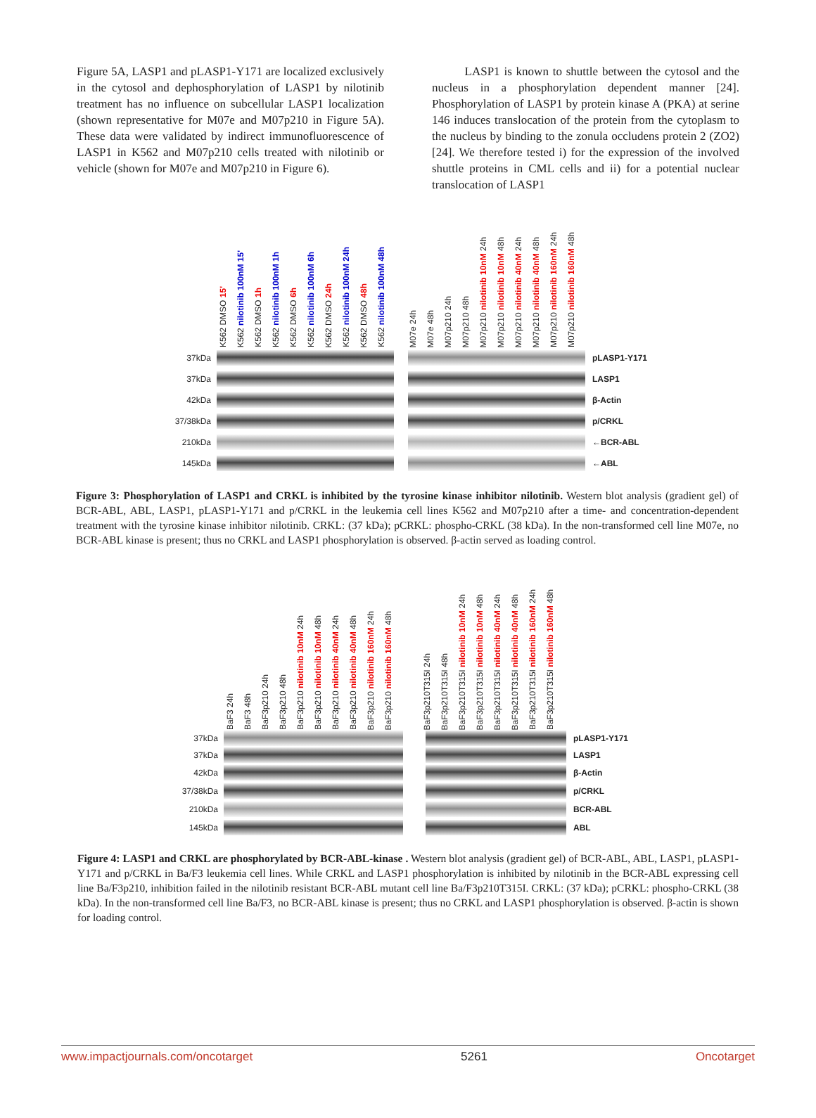Figure 5A, LASP1 and pLASP1-Y171 are localized exclusively in the cytosol and dephosphorylation of LASP1 by nilotinib treatment has no influence on subcellular LASP1 localization (shown representative for M07e and M07p210 in Figure 5A). These data were validated by indirect immunofluorescence of LASP1 in K562 and M07p210 cells treated with nilotinib or vehicle (shown for M07e and M07p210 in Figure 6).
LASP1 is known to shuttle between the cytosol and the nucleus in a phosphorylation dependent manner [24]. Phosphorylation of LASP1 by protein kinase A (PKA) at serine 146 induces translocation of the protein from the cytoplasm to the nucleus by binding to the zonula occludens protein 2 (ZO2) [24]. We therefore tested i) for the expression of the involved shuttle proteins in CML cells and ii) for a potential nuclear translocation of LASP1
K562 DMSO 15' K562 nilotinib 100nM 15' K562 DMSO 1h K562 nilotinib 100nM 1h K562 DMSO 6h K562 nilotinib 100nM 6h K562 DMSO 24h K562 nilotinib 100nM 24h K562 DMSO 48h K562 nilotinib 100nM 48h M07e 24h M07e 48h M07p210 24h M07p210 48h M07p210 nilotinib 10nM 24h M07p210 nilotinib 10nM 48h M07p210 nilotinib 40nM 24h M07p210 nilotinib 40nM 48h M07p210 nilotinib 160nM 24h M07p210 nilotinib 160nM 48h
37kDa pLASP1-Y171
37kDa LASP1
42kDa β-Actin
37/38kDa p/CRKL
210kDa ←BCR-ABL
145kDa ←ABL
Figure 3: Phosphorylation of LASP1 and CRKL is inhibited by the tyrosine kinase inhibitor nilotinib. Western blot analysis (gradient gel) of BCR-ABL, ABL, LASP1, pLASP1-Y171 and p/CRKL in the leukemia cell lines K562 and M07p210 after a time- and concentration-dependent treatment with the tyrosine kinase inhibitor nilotinib. CRKL: (37 kDa); pCRKL: phospho-CRKL (38 kDa). In the non-transformed cell line M07e, no BCR-ABL kinase is present; thus no CRKL and LASP1 phosphorylation is observed. β-actin served as loading control.
BaF3 24h BaF3 48h BaF3p210 24h BaF3p210 48h BaF3p210 nilotinib 10nM 24h BaF3p210 nilotinib 10nM 48h BaF3p210 nilotinib 40nM 24h BaF3p210 nilotinib 40nM 48h BaF3p210 nilotinib 160nM 24h BaF3p210 nilotinib 160nM 48h BaF3p210T315I 24h BaF3p210T315I 48h BaF3p210T315I nilotinib 10nM 24h BaF3p210T315I nilotinib 10nM 48h BaF3p210T315I nilotinib 40nM 24h BaF3p210T315I nilotinib 40nM 48h BaF3p210T315I nilotinib 160nM 24h BaF3p210T315I nilotinib 160nM 48h
37kDa pLASP1-Y171
37kDa LASP1
42kDa β-Actin
37/38kDa p/CRKL
210kDa BCR-ABL
145kDa ABL
Figure 4: LASP1 and CRKL are phosphorylated by BCR-ABL-kinase . Western blot analysis (gradient gel) of BCR-ABL, ABL, LASP1, pLASP1-Y171 and p/CRKL in Ba/F3 leukemia cell lines. While CRKL and LASP1 phosphorylation is inhibited by nilotinib in the BCR-ABL expressing cell line Ba/F3p210, inhibition failed in the nilotinib resistant BCR-ABL mutant cell line Ba/F3p210T315I. CRKL: (37 kDa); pCRKL: phospho-CRKL (38 kDa). In the non-transformed cell line Ba/F3, no BCR-ABL kinase is present; thus no CRKL and LASP1 phosphorylation is observed. β-actin is shown for loading control.
www.impactjournals.com/oncotarget 5261 Oncotarget